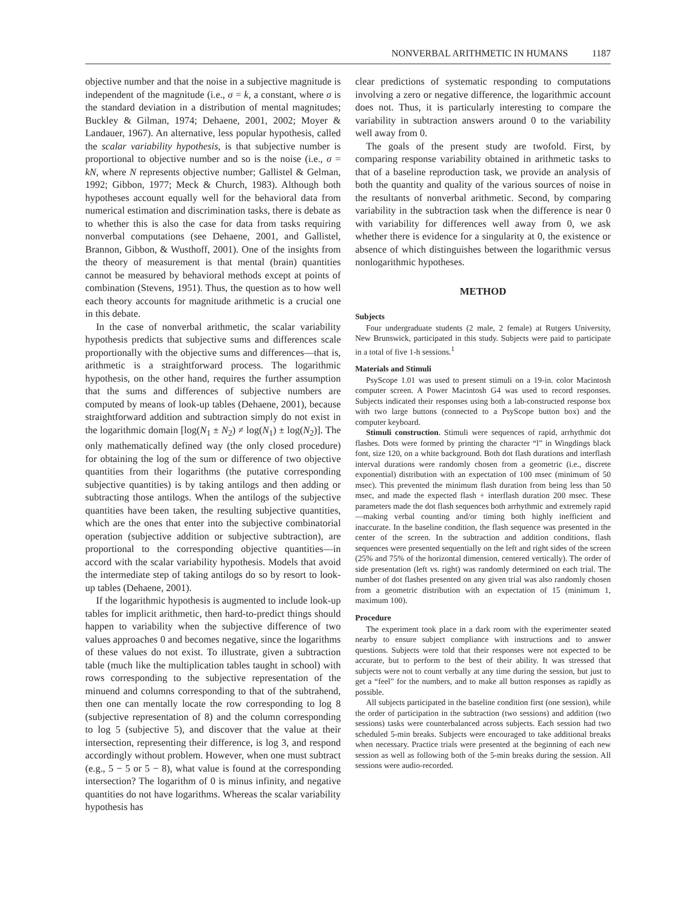NONVERBAL ARITHMETIC IN HUMANS 1187
objective number and that the noise in a subjective magnitude is independent of the magnitude (i.e., σ = k, a constant, where σ is the standard deviation in a distribution of mental magnitudes; Buckley & Gilman, 1974; Dehaene, 2001, 2002; Moyer & Landauer, 1967). An alternative, less popular hypothesis, called the scalar variability hypothesis, is that subjective number is proportional to objective number and so is the noise (i.e., σ = kN, where N represents objective number; Gallistel & Gelman, 1992; Gibbon, 1977; Meck & Church, 1983). Although both hypotheses account equally well for the behavioral data from numerical estimation and discrimination tasks, there is debate as to whether this is also the case for data from tasks requiring nonverbal computations (see Dehaene, 2001, and Gallistel, Brannon, Gibbon, & Wusthoff, 2001). One of the insights from the theory of measurement is that mental (brain) quantities cannot be measured by behavioral methods except at points of combination (Stevens, 1951). Thus, the question as to how well each theory accounts for magnitude arithmetic is a crucial one in this debate.
In the case of nonverbal arithmetic, the scalar variability hypothesis predicts that subjective sums and differences scale proportionally with the objective sums and differences—that is, arithmetic is a straightforward process. The logarithmic hypothesis, on the other hand, requires the further assumption that the sums and differences of subjective numbers are computed by means of look-up tables (Dehaene, 2001), because straightforward addition and subtraction simply do not exist in the logarithmic domain [log(N<sub>1</sub> ± N<sub>2</sub>) ≠ log(N<sub>1</sub>) ± log(N<sub>2</sub>)]. The only mathematically defined way (the only closed procedure) for obtaining the log of the sum or difference of two objective quantities from their logarithms (the putative corresponding subjective quantities) is by taking antilogs and then adding or subtracting those antilogs. When the antilogs of the subjective quantities have been taken, the resulting subjective quantities, which are the ones that enter into the subjective combinatorial operation (subjective addition or subjective subtraction), are proportional to the corresponding objective quantities—in accord with the scalar variability hypothesis. Models that avoid the intermediate step of taking antilogs do so by resort to look-up tables (Dehaene, 2001).
If the logarithmic hypothesis is augmented to include look-up tables for implicit arithmetic, then hard-to-predict things should happen to variability when the subjective difference of two values approaches 0 and becomes negative, since the logarithms of these values do not exist. To illustrate, given a subtraction table (much like the multiplication tables taught in school) with rows corresponding to the subjective representation of the minuend and columns corresponding to that of the subtrahend, then one can mentally locate the row corresponding to log 8 (subjective representation of 8) and the column corresponding to log 5 (subjective 5), and discover that the value at their intersection, representing their difference, is log 3, and respond accordingly without problem. However, when one must subtract (e.g., 5 − 5 or 5 − 8), what value is found at the corresponding intersection? The logarithm of 0 is minus infinity, and negative quantities do not have logarithms. Whereas the scalar variability hypothesis has
clear predictions of systematic responding to computations involving a zero or negative difference, the logarithmic account does not. Thus, it is particularly interesting to compare the variability in subtraction answers around 0 to the variability well away from 0.
The goals of the present study are twofold. First, by comparing response variability obtained in arithmetic tasks to that of a baseline reproduction task, we provide an analysis of both the quantity and quality of the various sources of noise in the resultants of nonverbal arithmetic. Second, by comparing variability in the subtraction task when the difference is near 0 with variability for differences well away from 0, we ask whether there is evidence for a singularity at 0, the existence or absence of which distinguishes between the logarithmic versus nonlogarithmic hypotheses.
METHOD
Subjects
Four undergraduate students (2 male, 2 female) at Rutgers University, New Brunswick, participated in this study. Subjects were paid to participate in a total of five 1-h sessions.<sup>1</sup>
Materials and Stimuli
PsyScope 1.01 was used to present stimuli on a 19-in. color Macintosh computer screen. A Power Macintosh G4 was used to record responses. Subjects indicated their responses using both a lab-constructed response box with two large buttons (connected to a PsyScope button box) and the computer keyboard.
Stimuli construction. Stimuli were sequences of rapid, arrhythmic dot flashes. Dots were formed by printing the character “l” in Wingdings black font, size 120, on a white background. Both dot flash durations and interflash interval durations were randomly chosen from a geometric (i.e., discrete exponential) distribution with an expectation of 100 msec (minimum of 50 msec). This prevented the minimum flash duration from being less than 50 msec, and made the expected flash + interflash duration 200 msec. These parameters made the dot flash sequences both arrhythmic and extremely rapid—making verbal counting and/or timing both highly inefficient and inaccurate. In the baseline condition, the flash sequence was presented in the center of the screen. In the subtraction and addition conditions, flash sequences were presented sequentially on the left and right sides of the screen (25% and 75% of the horizontal dimension, centered vertically). The order of side presentation (left vs. right) was randomly determined on each trial. The number of dot flashes presented on any given trial was also randomly chosen from a geometric distribution with an expectation of 15 (minimum 1, maximum 100).
Procedure
The experiment took place in a dark room with the experimenter seated nearby to ensure subject compliance with instructions and to answer questions. Subjects were told that their responses were not expected to be accurate, but to perform to the best of their ability. It was stressed that subjects were not to count verbally at any time during the session, but just to get a “feel” for the numbers, and to make all button responses as rapidly as possible.
All subjects participated in the baseline condition first (one session), while the order of participation in the subtraction (two sessions) and addition (two sessions) tasks were counterbalanced across subjects. Each session had two scheduled 5-min breaks. Subjects were encouraged to take additional breaks when necessary. Practice trials were presented at the beginning of each new session as well as following both of the 5-min breaks during the session. All sessions were audio-recorded.